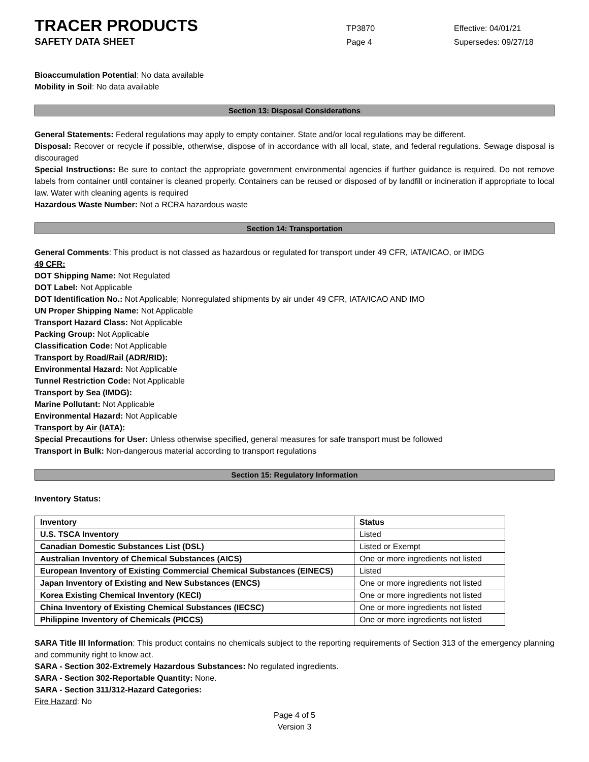TRACER PRODUCTS
TP3870 Effective: 04/01/21
SAFETY DATA SHEET
Page 4 Supersedes: 09/27/18
Bioaccumulation Potential: No data available
Mobility in Soil: No data available
Section 13: Disposal Considerations
General Statements: Federal regulations may apply to empty container. State and/or local regulations may be different.
Disposal: Recover or recycle if possible, otherwise, dispose of in accordance with all local, state, and federal regulations. Sewage disposal is discouraged
Special Instructions: Be sure to contact the appropriate government environmental agencies if further guidance is required. Do not remove labels from container until container is cleaned properly. Containers can be reused or disposed of by landfill or incineration if appropriate to local law. Water with cleaning agents is required
Hazardous Waste Number: Not a RCRA hazardous waste
Section 14: Transportation
General Comments: This product is not classed as hazardous or regulated for transport under 49 CFR, IATA/ICAO, or IMDG
49 CFR:
DOT Shipping Name: Not Regulated
DOT Label: Not Applicable
DOT Identification No.: Not Applicable; Nonregulated shipments by air under 49 CFR, IATA/ICAO AND IMO
UN Proper Shipping Name: Not Applicable
Transport Hazard Class: Not Applicable
Packing Group: Not Applicable
Classification Code: Not Applicable
Transport by Road/Rail (ADR/RID):
Environmental Hazard: Not Applicable
Tunnel Restriction Code: Not Applicable
Transport by Sea (IMDG):
Marine Pollutant: Not Applicable
Environmental Hazard: Not Applicable
Transport by Air (IATA):
Special Precautions for User: Unless otherwise specified, general measures for safe transport must be followed
Transport in Bulk: Non-dangerous material according to transport regulations
Section 15: Regulatory Information
Inventory Status:
| Inventory | Status |
| --- | --- |
| U.S. TSCA Inventory | Listed |
| Canadian Domestic Substances List (DSL) | Listed or Exempt |
| Australian Inventory of Chemical Substances (AICS) | One or more ingredients not listed |
| European Inventory of Existing Commercial Chemical Substances (EINECS) | Listed |
| Japan Inventory of Existing and New Substances (ENCS) | One or more ingredients not listed |
| Korea Existing Chemical Inventory (KECI) | One or more ingredients not listed |
| China Inventory of Existing Chemical Substances (IECSC) | One or more ingredients not listed |
| Philippine Inventory of Chemicals (PICCS) | One or more ingredients not listed |
SARA Title III Information: This product contains no chemicals subject to the reporting requirements of Section 313 of the emergency planning and community right to know act.
SARA - Section 302-Extremely Hazardous Substances: No regulated ingredients.
SARA - Section 302-Reportable Quantity: None.
SARA - Section 311/312-Hazard Categories:
Fire Hazard: No
Page 4 of 5
Version 3